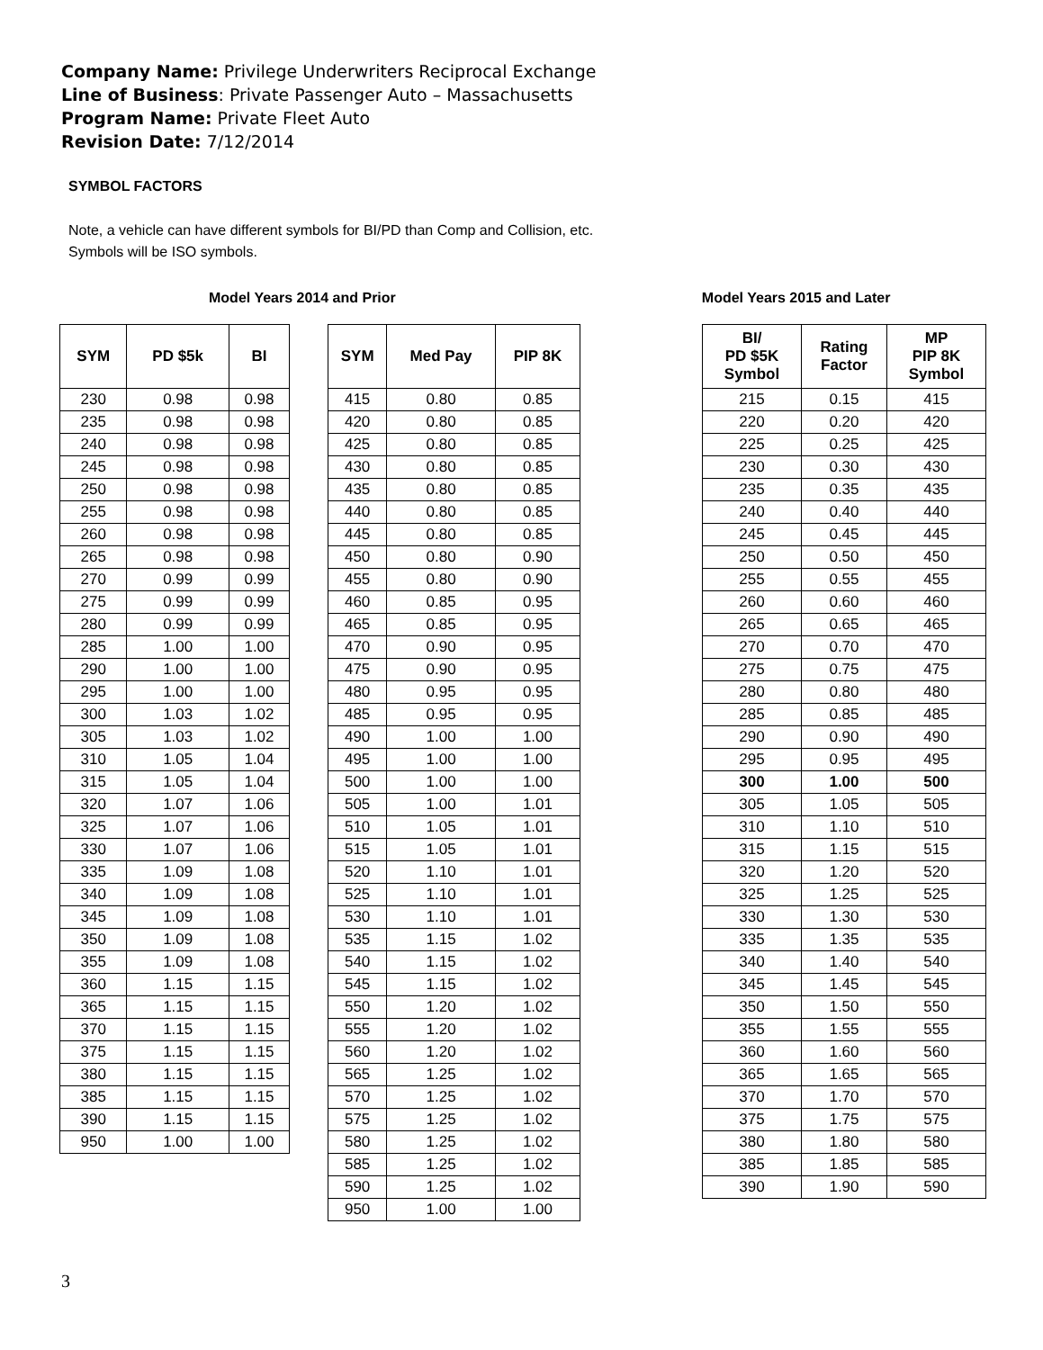Company Name: Privilege Underwriters Reciprocal Exchange
Line of Business: Private Passenger Auto – Massachusetts
Program Name: Private Fleet Auto
Revision Date: 7/12/2014
SYMBOL FACTORS
Note, a vehicle can have different symbols for BI/PD than Comp and Collision, etc.
Symbols will be ISO symbols.
Model Years 2014 and Prior Model Years 2015 and Later
| SYM | PD $5k | BI |
| --- | --- | --- |
| 230 | 0.98 | 0.98 |
| 235 | 0.98 | 0.98 |
| 240 | 0.98 | 0.98 |
| 245 | 0.98 | 0.98 |
| 250 | 0.98 | 0.98 |
| 255 | 0.98 | 0.98 |
| 260 | 0.98 | 0.98 |
| 265 | 0.98 | 0.98 |
| 270 | 0.99 | 0.99 |
| 275 | 0.99 | 0.99 |
| 280 | 0.99 | 0.99 |
| 285 | 1.00 | 1.00 |
| 290 | 1.00 | 1.00 |
| 295 | 1.00 | 1.00 |
| 300 | 1.03 | 1.02 |
| 305 | 1.03 | 1.02 |
| 310 | 1.05 | 1.04 |
| 315 | 1.05 | 1.04 |
| 320 | 1.07 | 1.06 |
| 325 | 1.07 | 1.06 |
| 330 | 1.07 | 1.06 |
| 335 | 1.09 | 1.08 |
| 340 | 1.09 | 1.08 |
| 345 | 1.09 | 1.08 |
| 350 | 1.09 | 1.08 |
| 355 | 1.09 | 1.08 |
| 360 | 1.15 | 1.15 |
| 365 | 1.15 | 1.15 |
| 370 | 1.15 | 1.15 |
| 375 | 1.15 | 1.15 |
| 380 | 1.15 | 1.15 |
| 385 | 1.15 | 1.15 |
| 390 | 1.15 | 1.15 |
| 950 | 1.00 | 1.00 |
| SYM | Med Pay | PIP 8K |
| --- | --- | --- |
| 415 | 0.80 | 0.85 |
| 420 | 0.80 | 0.85 |
| 425 | 0.80 | 0.85 |
| 430 | 0.80 | 0.85 |
| 435 | 0.80 | 0.85 |
| 440 | 0.80 | 0.85 |
| 445 | 0.80 | 0.85 |
| 450 | 0.80 | 0.90 |
| 455 | 0.80 | 0.90 |
| 460 | 0.85 | 0.95 |
| 465 | 0.85 | 0.95 |
| 470 | 0.90 | 0.95 |
| 475 | 0.90 | 0.95 |
| 480 | 0.95 | 0.95 |
| 485 | 0.95 | 0.95 |
| 490 | 1.00 | 1.00 |
| 495 | 1.00 | 1.00 |
| 500 | 1.00 | 1.00 |
| 505 | 1.00 | 1.01 |
| 510 | 1.05 | 1.01 |
| 515 | 1.05 | 1.01 |
| 520 | 1.10 | 1.01 |
| 525 | 1.10 | 1.01 |
| 530 | 1.10 | 1.01 |
| 535 | 1.15 | 1.02 |
| 540 | 1.15 | 1.02 |
| 545 | 1.15 | 1.02 |
| 550 | 1.20 | 1.02 |
| 555 | 1.20 | 1.02 |
| 560 | 1.20 | 1.02 |
| 565 | 1.25 | 1.02 |
| 570 | 1.25 | 1.02 |
| 575 | 1.25 | 1.02 |
| 580 | 1.25 | 1.02 |
| 585 | 1.25 | 1.02 |
| 590 | 1.25 | 1.02 |
| 950 | 1.00 | 1.00 |
| BI/ PD $5K Symbol | Rating Factor | MP PIP 8K Symbol |
| --- | --- | --- |
| 215 | 0.15 | 415 |
| 220 | 0.20 | 420 |
| 225 | 0.25 | 425 |
| 230 | 0.30 | 430 |
| 235 | 0.35 | 435 |
| 240 | 0.40 | 440 |
| 245 | 0.45 | 445 |
| 250 | 0.50 | 450 |
| 255 | 0.55 | 455 |
| 260 | 0.60 | 460 |
| 265 | 0.65 | 465 |
| 270 | 0.70 | 470 |
| 275 | 0.75 | 475 |
| 280 | 0.80 | 480 |
| 285 | 0.85 | 485 |
| 290 | 0.90 | 490 |
| 295 | 0.95 | 495 |
| 300 | 1.00 | 500 |
| 305 | 1.05 | 505 |
| 310 | 1.10 | 510 |
| 315 | 1.15 | 515 |
| 320 | 1.20 | 520 |
| 325 | 1.25 | 525 |
| 330 | 1.30 | 530 |
| 335 | 1.35 | 535 |
| 340 | 1.40 | 540 |
| 345 | 1.45 | 545 |
| 350 | 1.50 | 550 |
| 355 | 1.55 | 555 |
| 360 | 1.60 | 560 |
| 365 | 1.65 | 565 |
| 370 | 1.70 | 570 |
| 375 | 1.75 | 575 |
| 380 | 1.80 | 580 |
| 385 | 1.85 | 585 |
| 390 | 1.90 | 590 |
3